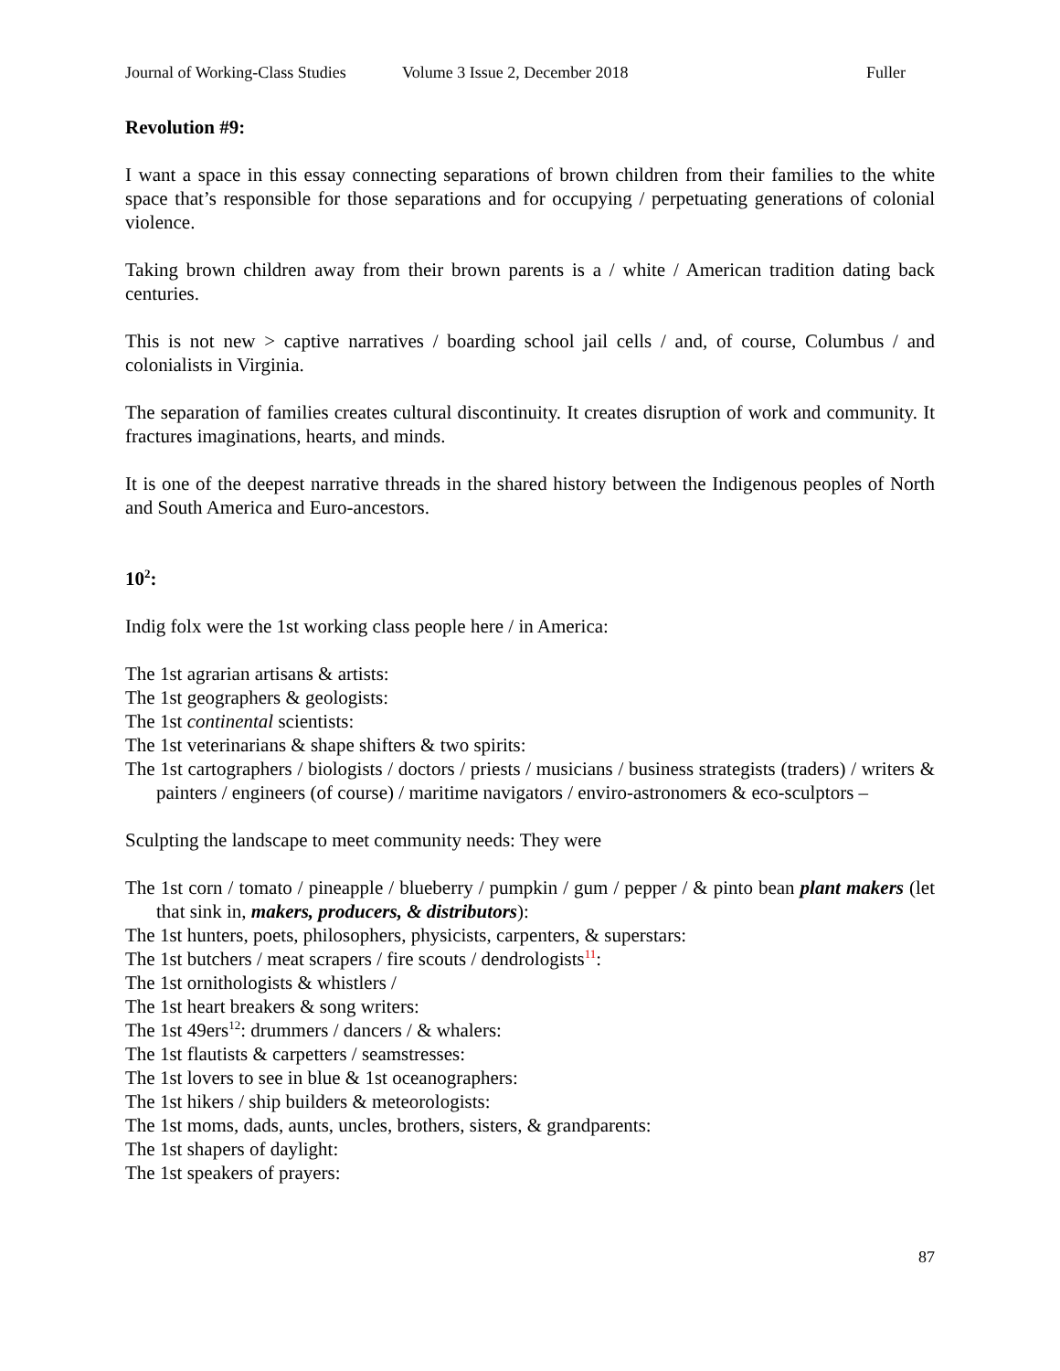Journal of Working-Class Studies Volume 3 Issue 2, December 2018 Fuller
Revolution #9:
I want a space in this essay connecting separations of brown children from their families to the white space that’s responsible for those separations and for occupying / perpetuating generations of colonial violence.
Taking brown children away from their brown parents is a / white / American tradition dating back centuries.
This is not new > captive narratives / boarding school jail cells / and, of course, Columbus / and colonialists in Virginia.
The separation of families creates cultural discontinuity. It creates disruption of work and community. It fractures imaginations, hearts, and minds.
It is one of the deepest narrative threads in the shared history between the Indigenous peoples of North and South America and Euro-ancestors.
10<sup>2</sup>:
Indig folx were the 1st working class people here / in America:
The 1st agrarian artisans & artists:
The 1st geographers & geologists:
The 1st continental scientists:
The 1st veterinarians & shape shifters & two spirits:
The 1st cartographers / biologists / doctors / priests / musicians / business strategists (traders) / writers & painters / engineers (of course) / maritime navigators / enviro-astronomers & eco-sculptors –
Sculpting the landscape to meet community needs: They were
The 1st corn / tomato / pineapple / blueberry / pumpkin / gum / pepper / & pinto bean plant makers (let that sink in, makers, producers, & distributors):
The 1st hunters, poets, philosophers, physicists, carpenters, & superstars:
The 1st butchers / meat scrapers / fire scouts / dendrologists<sup>11</sup>:
The 1st ornithologists & whistlers /
The 1st heart breakers & song writers:
The 1st 49ers<sup>12</sup>: drummers / dancers / & whalers:
The 1st flautists & carpetters / seamstresses:
The 1st lovers to see in blue & 1st oceanographers:
The 1st hikers / ship builders & meteorologists:
The 1st moms, dads, aunts, uncles, brothers, sisters, & grandparents:
The 1st shapers of daylight:
The 1st speakers of prayers:
87